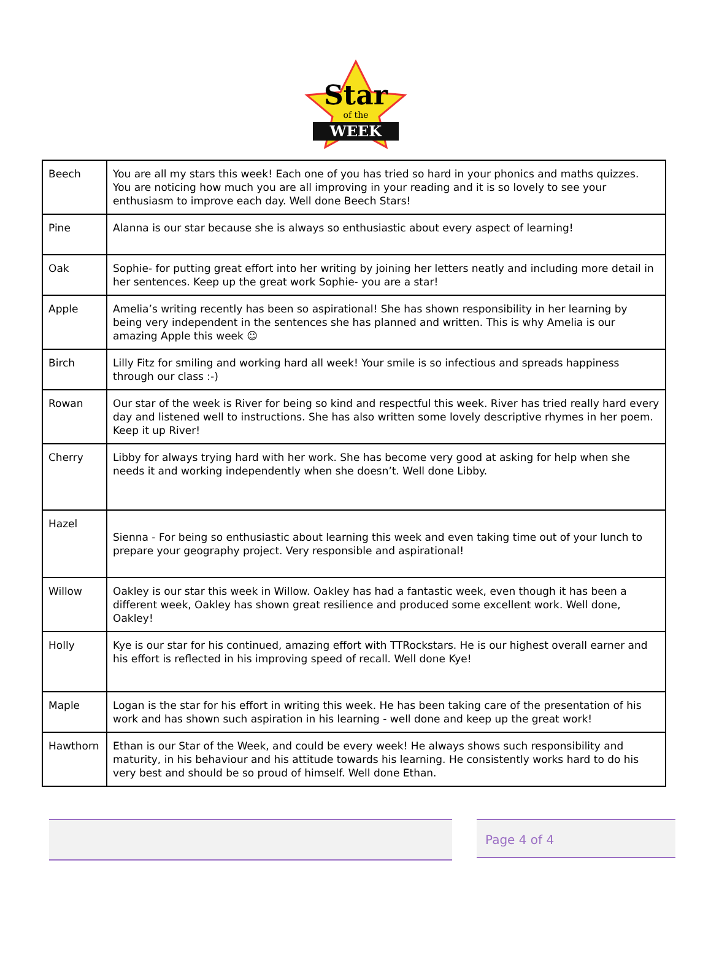Star
of the
WEEK
| Beech | You are all my stars this week! Each one of you has tried so hard in your phonics and maths quizzes. You are noticing how much you are all improving in your reading and it is so lovely to see your enthusiasm to improve each day. Well done Beech Stars! |
| Pine | Alanna is our star because she is always so enthusiastic about every aspect of learning! |
| Oak | Sophie- for putting great effort into her writing by joining her letters neatly and including more detail in her sentences. Keep up the great work Sophie- you are a star! |
| Apple | Amelia’s writing recently has been so aspirational! She has shown responsibility in her learning by being very independent in the sentences she has planned and written. This is why Amelia is our amazing Apple this week ☺ |
| Birch | Lilly Fitz for smiling and working hard all week! Your smile is so infectious and spreads happiness through our class :-) |
| Rowan | Our star of the week is River for being so kind and respectful this week. River has tried really hard every day and listened well to instructions. She has also written some lovely descriptive rhymes in her poem. Keep it up River! |
| Cherry | Libby for always trying hard with her work. She has become very good at asking for help when she needs it and working independently when she doesn’t. Well done Libby. |
| Hazel | Sienna - For being so enthusiastic about learning this week and even taking time out of your lunch to prepare your geography project. Very responsible and aspirational! |
| Willow | Oakley is our star this week in Willow. Oakley has had a fantastic week, even though it has been a different week, Oakley has shown great resilience and produced some excellent work. Well done, Oakley! |
| Holly | Kye is our star for his continued, amazing effort with TTRockstars. He is our highest overall earner and his effort is reflected in his improving speed of recall. Well done Kye! |
| Maple | Logan is the star for his effort in writing this week. He has been taking care of the presentation of his work and has shown such aspiration in his learning - well done and keep up the great work! |
| Hawthorn | Ethan is our Star of the Week, and could be every week! He always shows such responsibility and maturity, in his behaviour and his attitude towards his learning. He consistently works hard to do his very best and should be so proud of himself. Well done Ethan. |
Page 4 of 4